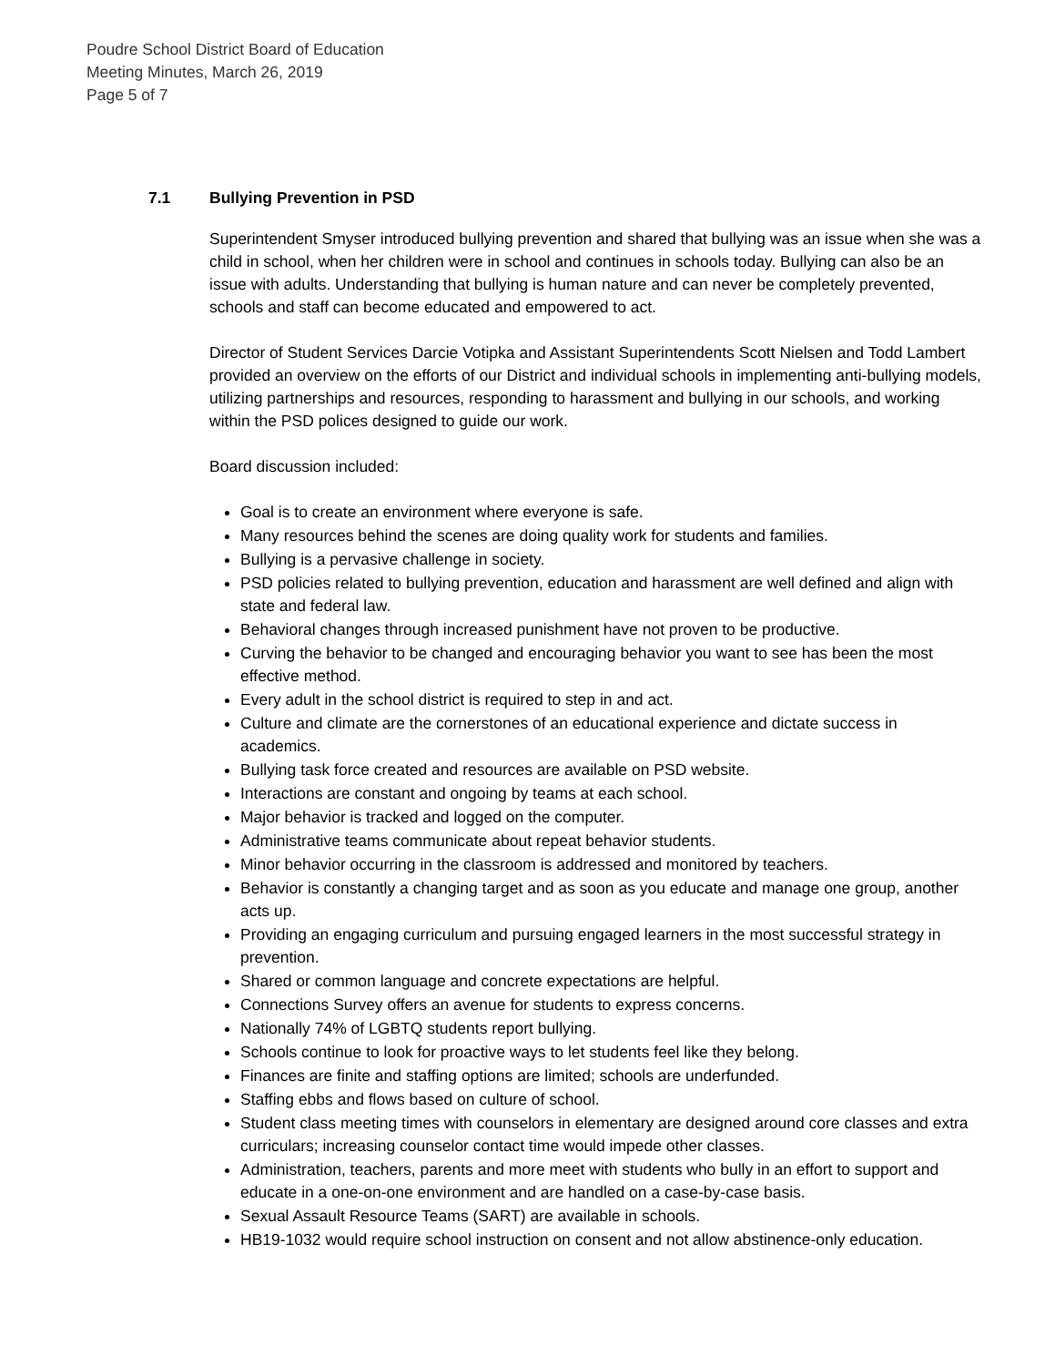Poudre School District Board of Education
Meeting Minutes, March 26, 2019
Page 5 of 7
7.1 Bullying Prevention in PSD
Superintendent Smyser introduced bullying prevention and shared that bullying was an issue when she was a child in school, when her children were in school and continues in schools today. Bullying can also be an issue with adults. Understanding that bullying is human nature and can never be completely prevented, schools and staff can become educated and empowered to act.
Director of Student Services Darcie Votipka and Assistant Superintendents Scott Nielsen and Todd Lambert provided an overview on the efforts of our District and individual schools in implementing anti-bullying models, utilizing partnerships and resources, responding to harassment and bullying in our schools, and working within the PSD polices designed to guide our work.
Board discussion included:
Goal is to create an environment where everyone is safe.
Many resources behind the scenes are doing quality work for students and families.
Bullying is a pervasive challenge in society.
PSD policies related to bullying prevention, education and harassment are well defined and align with state and federal law.
Behavioral changes through increased punishment have not proven to be productive.
Curving the behavior to be changed and encouraging behavior you want to see has been the most effective method.
Every adult in the school district is required to step in and act.
Culture and climate are the cornerstones of an educational experience and dictate success in academics.
Bullying task force created and resources are available on PSD website.
Interactions are constant and ongoing by teams at each school.
Major behavior is tracked and logged on the computer.
Administrative teams communicate about repeat behavior students.
Minor behavior occurring in the classroom is addressed and monitored by teachers.
Behavior is constantly a changing target and as soon as you educate and manage one group, another acts up.
Providing an engaging curriculum and pursuing engaged learners in the most successful strategy in prevention.
Shared or common language and concrete expectations are helpful.
Connections Survey offers an avenue for students to express concerns.
Nationally 74% of LGBTQ students report bullying.
Schools continue to look for proactive ways to let students feel like they belong.
Finances are finite and staffing options are limited; schools are underfunded.
Staffing ebbs and flows based on culture of school.
Student class meeting times with counselors in elementary are designed around core classes and extra curriculars; increasing counselor contact time would impede other classes.
Administration, teachers, parents and more meet with students who bully in an effort to support and educate in a one-on-one environment and are handled on a case-by-case basis.
Sexual Assault Resource Teams (SART) are available in schools.
HB19-1032 would require school instruction on consent and not allow abstinence-only education.